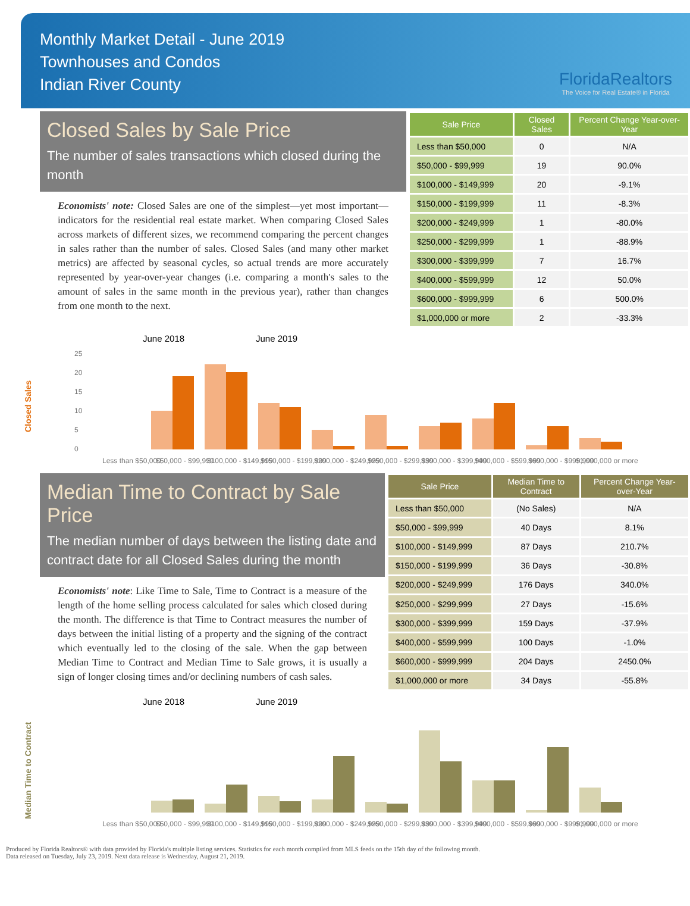Monthly Market Detail - June 2019
Townhouses and Condos
Indian River County
FloridaRealtors
The Voice for Real Estate® in Florida
Closed Sales by Sale Price
The number of sales transactions which closed during the month
Economists' note: Closed Sales are one of the simplest—yet most important—indicators for the residential real estate market. When comparing Closed Sales across markets of different sizes, we recommend comparing the percent changes in sales rather than the number of sales. Closed Sales (and many other market metrics) are affected by seasonal cycles, so actual trends are more accurately represented by year-over-year changes (i.e. comparing a month's sales to the amount of sales in the same month in the previous year), rather than changes from one month to the next.
| Sale Price | Closed Sales | Percent Change Year-over-Year |
| --- | --- | --- |
| Less than $50,000 | 0 | N/A |
| $50,000 - $99,999 | 19 | 90.0% |
| $100,000 - $149,999 | 20 | -9.1% |
| $150,000 - $199,999 | 11 | -8.3% |
| $200,000 - $249,999 | 1 | -80.0% |
| $250,000 - $299,999 | 1 | -88.9% |
| $300,000 - $399,999 | 7 | 16.7% |
| $400,000 - $599,999 | 12 | 50.0% |
| $600,000 - $999,999 | 6 | 500.0% |
| $1,000,000 or more | 2 | -33.3% |
June 2018
June 2019
Closed Sales
25
20
15
10
5
0
Less than $50,000
$50,000 - $99,999
$100,000 - $149,999
$150,000 - $199,999
$200,000 - $249,999
$250,000 - $299,999
$300,000 - $399,999
$400,000 - $599,999
$600,000 - $999,999
$1,000,000 or more
Median Time to Contract by Sale Price
The median number of days between the listing date and contract date for all Closed Sales during the month
Economists' note: Like Time to Sale, Time to Contract is a measure of the length of the home selling process calculated for sales which closed during the month. The difference is that Time to Contract measures the number of days between the initial listing of a property and the signing of the contract which eventually led to the closing of the sale. When the gap between Median Time to Contract and Median Time to Sale grows, it is usually a sign of longer closing times and/or declining numbers of cash sales.
| Sale Price | Median Time to Contract | Percent Change Year-over-Year |
| --- | --- | --- |
| Less than $50,000 | (No Sales) | N/A |
| $50,000 - $99,999 | 40 Days | 8.1% |
| $100,000 - $149,999 | 87 Days | 210.7% |
| $150,000 - $199,999 | 36 Days | -30.8% |
| $200,000 - $249,999 | 176 Days | 340.0% |
| $250,000 - $299,999 | 27 Days | -15.6% |
| $300,000 - $399,999 | 159 Days | -37.9% |
| $400,000 - $599,999 | 100 Days | -1.0% |
| $600,000 - $999,999 | 204 Days | 2450.0% |
| $1,000,000 or more | 34 Days | -55.8% |
June 2018
June 2019
Median Time to Contract
Less than $50,000
$50,000 - $99,999
$100,000 - $149,999
$150,000 - $199,999
$200,000 - $249,999
$250,000 - $299,999
$300,000 - $399,999
$400,000 - $599,999
$600,000 - $999,999
$1,000,000 or more
Produced by Florida Realtors® with data provided by Florida's multiple listing services. Statistics for each month compiled from MLS feeds on the 15th day of the following month.
Data released on Tuesday, July 23, 2019. Next data release is Wednesday, August 21, 2019.